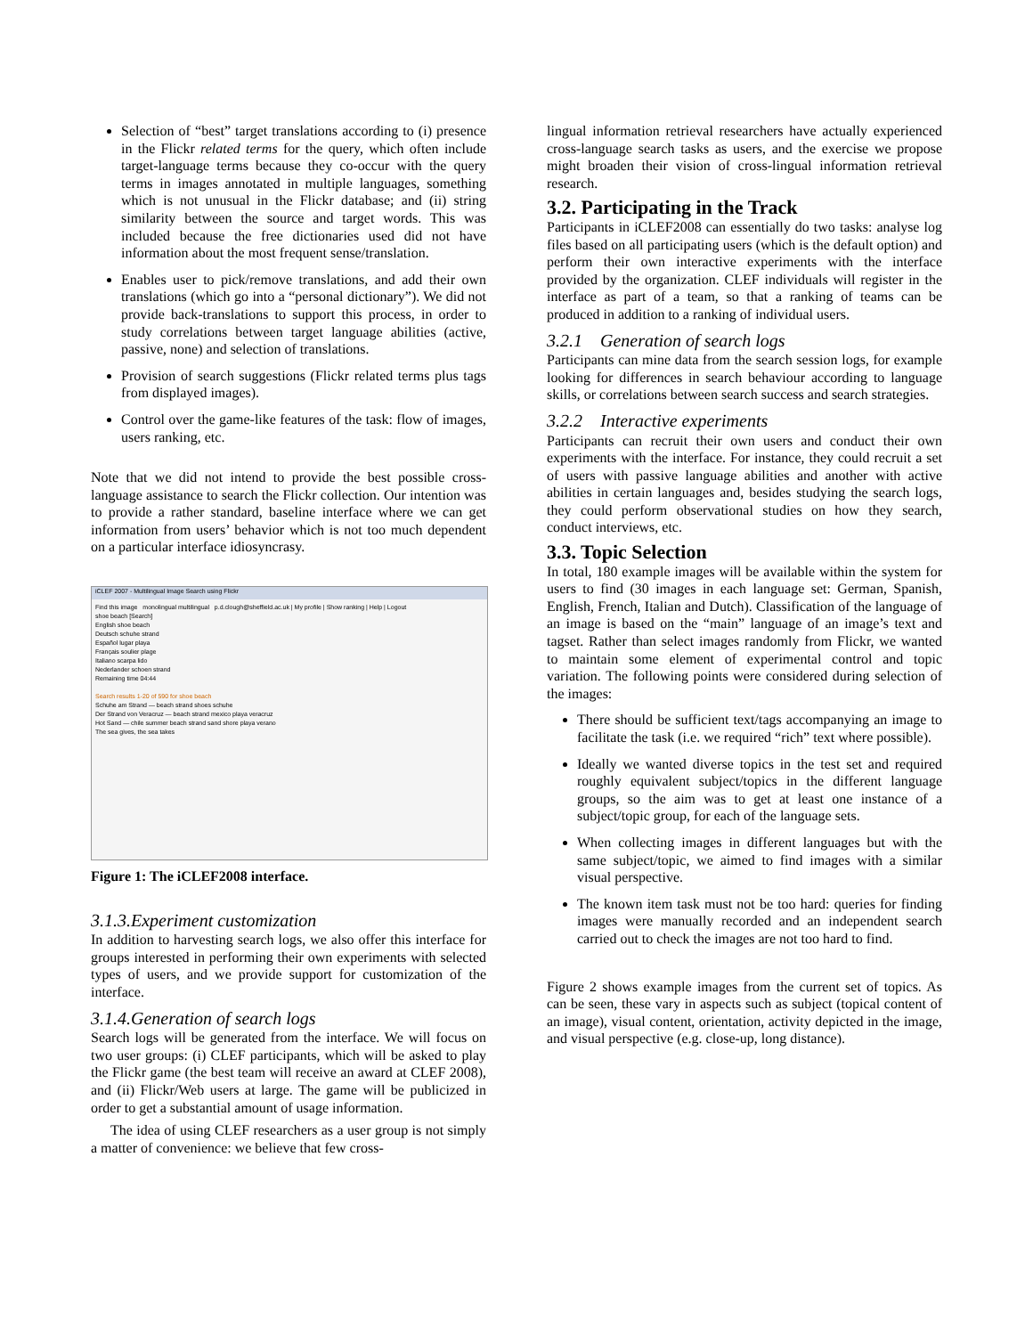Selection of “best” target translations according to (i) presence in the Flickr related terms for the query, which often include target-language terms because they co-occur with the query terms in images annotated in multiple languages, something which is not unusual in the Flickr database; and (ii) string similarity between the source and target words. This was included because the free dictionaries used did not have information about the most frequent sense/translation.
Enables user to pick/remove translations, and add their own translations (which go into a “personal dictionary”). We did not provide back-translations to support this process, in order to study correlations between target language abilities (active, passive, none) and selection of translations.
Provision of search suggestions (Flickr related terms plus tags from displayed images).
Control over the game-like features of the task: flow of images, users ranking, etc.
Note that we did not intend to provide the best possible cross-language assistance to search the Flickr collection. Our intention was to provide a rather standard, baseline interface where we can get information from users’ behavior which is not too much dependent on a particular interface idiosyncrasy.
iCLEF 2007 - Multilingual Image Search using Flickr
Find this image monolingual multilingual p.d.clough@sheffield.ac.uk | My profile | Show ranking | Help | Logout
shoe beach [Search]
English shoe beach
Deutsch schuhe strand
Español lugar playa
Français soulier plage
Italiano scarpa lido
Nederlander schoen strand
Remaining time 04:44
Search results 1-20 of 590 for shoe beach
Schuhe am Strand — beach strand shoes schuhe
Der Strand von Veracruz — beach strand mexico playa veracruz
Hot Sand — chile summer beach strand sand shore playa verano
The sea gives, the sea takes
Figure 1: The iCLEF2008 interface.
3.1.3.Experiment customization
In addition to harvesting search logs, we also offer this interface for groups interested in performing their own experiments with selected types of users, and we provide support for customization of the interface.
3.1.4.Generation of search logs
Search logs will be generated from the interface. We will focus on two user groups: (i) CLEF participants, which will be asked to play the Flickr game (the best team will receive an award at CLEF 2008), and (ii) Flickr/Web users at large. The game will be publicized in order to get a substantial amount of usage information.
The idea of using CLEF researchers as a user group is not simply a matter of convenience: we believe that few cross-
lingual information retrieval researchers have actually experienced cross-language search tasks as users, and the exercise we propose might broaden their vision of cross-lingual information retrieval research.
3.2. Participating in the Track
Participants in iCLEF2008 can essentially do two tasks: analyse log files based on all participating users (which is the default option) and perform their own interactive experiments with the interface provided by the organization. CLEF individuals will register in the interface as part of a team, so that a ranking of teams can be produced in addition to a ranking of individual users.
3.2.1 Generation of search logs
Participants can mine data from the search session logs, for example looking for differences in search behaviour according to language skills, or correlations between search success and search strategies.
3.2.2 Interactive experiments
Participants can recruit their own users and conduct their own experiments with the interface. For instance, they could recruit a set of users with passive language abilities and another with active abilities in certain languages and, besides studying the search logs, they could perform observational studies on how they search, conduct interviews, etc.
3.3. Topic Selection
In total, 180 example images will be available within the system for users to find (30 images in each language set: German, Spanish, English, French, Italian and Dutch). Classification of the language of an image is based on the “main” language of an image’s text and tagset. Rather than select images randomly from Flickr, we wanted to maintain some element of experimental control and topic variation. The following points were considered during selection of the images:
There should be sufficient text/tags accompanying an image to facilitate the task (i.e. we required “rich” text where possible).
Ideally we wanted diverse topics in the test set and required roughly equivalent subject/topics in the different language groups, so the aim was to get at least one instance of a subject/topic group, for each of the language sets.
When collecting images in different languages but with the same subject/topic, we aimed to find images with a similar visual perspective.
The known item task must not be too hard: queries for finding images were manually recorded and an independent search carried out to check the images are not too hard to find.
Figure 2 shows example images from the current set of topics. As can be seen, these vary in aspects such as subject (topical content of an image), visual content, orientation, activity depicted in the image, and visual perspective (e.g. close-up, long distance).